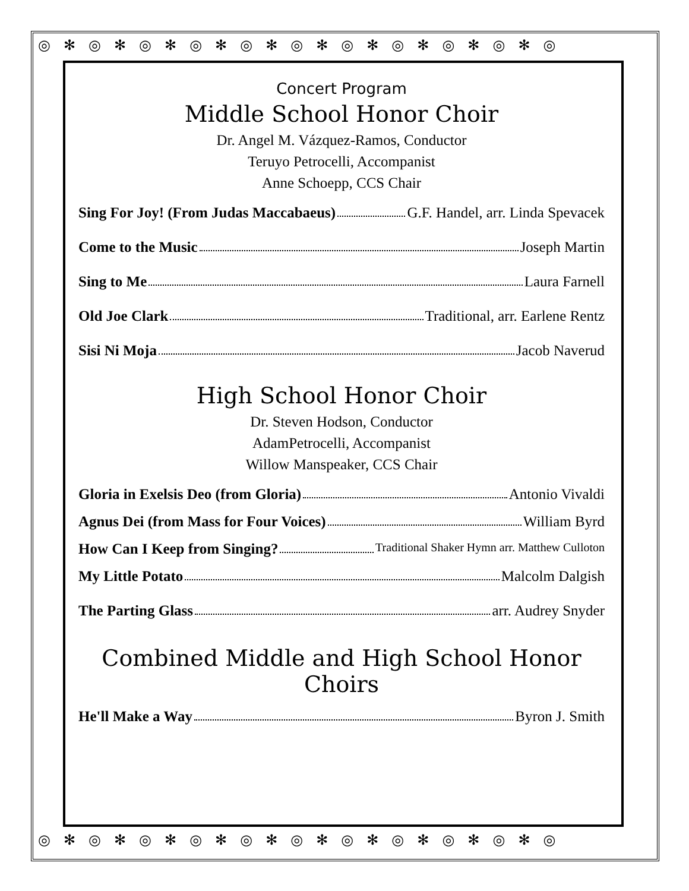◎✻◎✻◎✻◎✻◎✻◎✻◎✻◎✻◎✻◎✻◎
◎✻◎✻◎✻◎✻◎✻◎✻◎✻◎✻◎✻◎✻◎
Concert Program
Middle School Honor Choir
Dr. Angel M. Vázquez-Ramos, Conductor
Teruyo Petrocelli, Accompanist
Anne Schoepp, CCS Chair
Sing For Joy! (From Judas Maccabaeus) G.F. Handel, arr. Linda Spevacek
Come to the Music Joseph Martin
Sing to Me Laura Farnell
Old Joe Clark Traditional, arr. Earlene Rentz
Sisi Ni Moja Jacob Naverud
High School Honor Choir
Dr. Steven Hodson, Conductor
AdamPetrocelli, Accompanist
Willow Manspeaker, CCS Chair
Gloria in Exelsis Deo (from Gloria) Antonio Vivaldi
Agnus Dei (from Mass for Four Voices) William Byrd
How Can I Keep from Singing? Traditional Shaker Hymn arr. Matthew Culloton
My Little Potato Malcolm Dalgish
The Parting Glass arr. Audrey Snyder
Combined Middle and High School Honor Choirs
He'll Make a Way Byron J. Smith